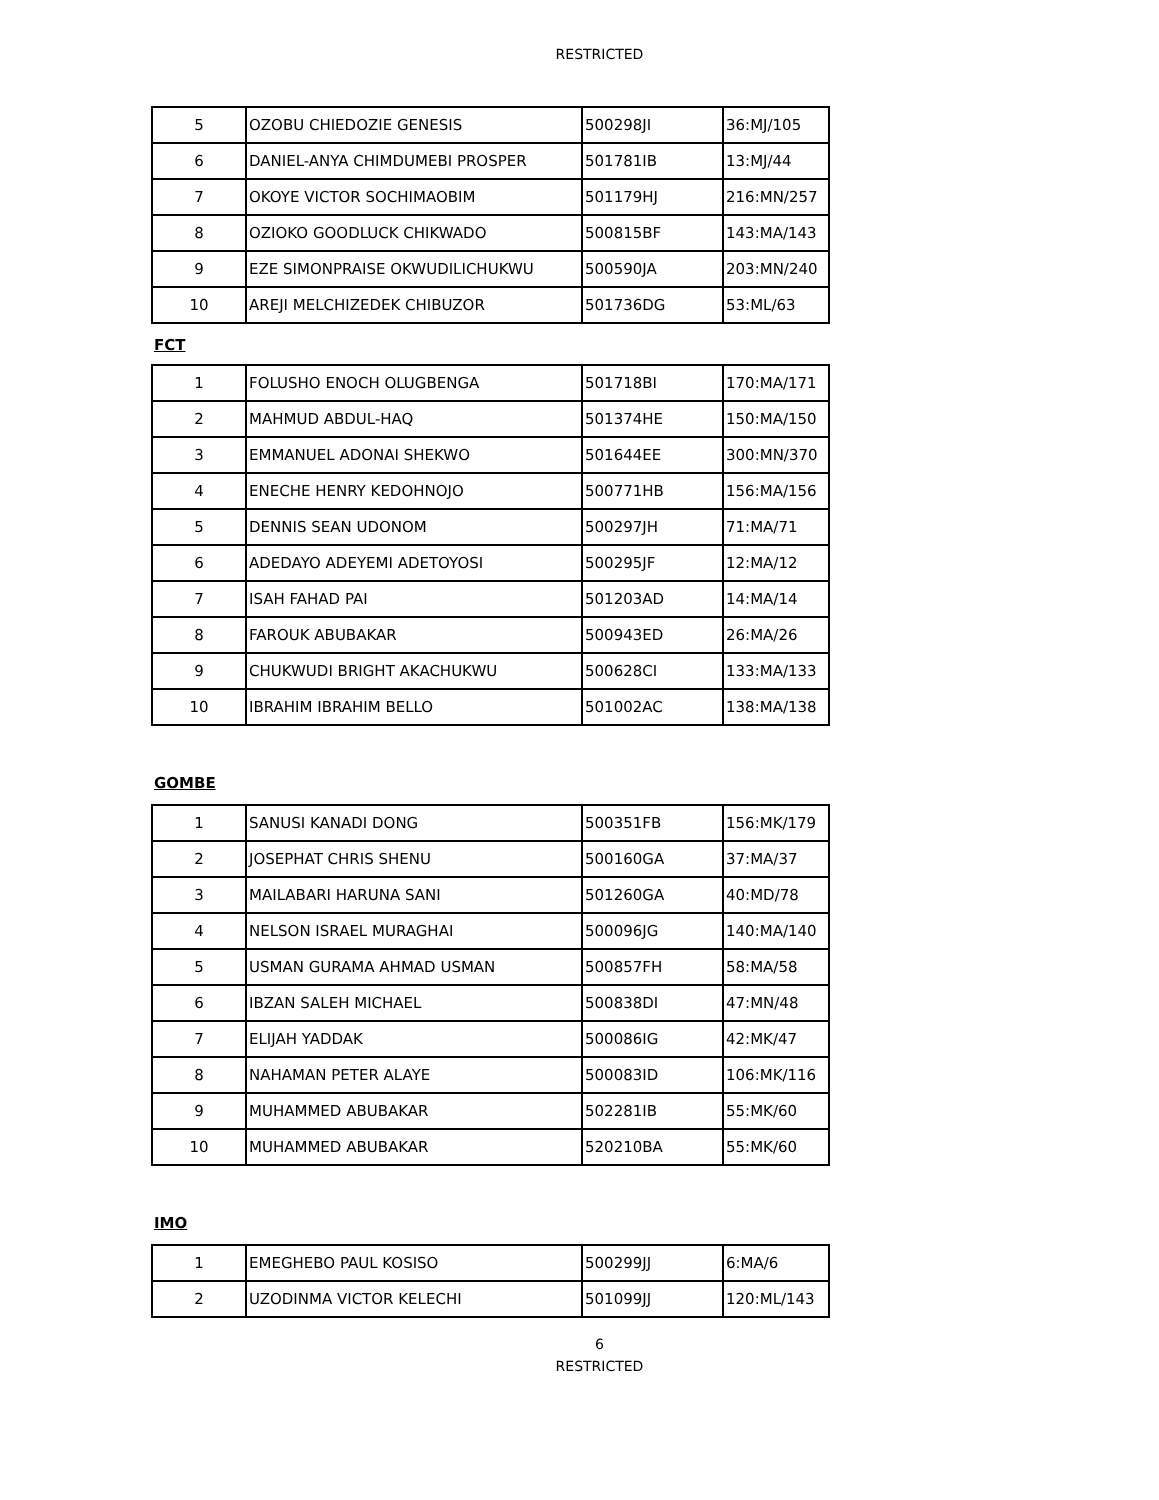RESTRICTED
| 5 | OZOBU CHIEDOZIE GENESIS | 500298JI | 36:MJ/105 |
| 6 | DANIEL-ANYA CHIMDUMEBI PROSPER | 501781IB | 13:MJ/44 |
| 7 | OKOYE VICTOR SOCHIMAOBIM | 501179HJ | 216:MN/257 |
| 8 | OZIOKO GOODLUCK CHIKWADO | 500815BF | 143:MA/143 |
| 9 | EZE SIMONPRAISE OKWUDILICHUKWU | 500590JA | 203:MN/240 |
| 10 | AREJI MELCHIZEDEK CHIBUZOR | 501736DG | 53:ML/63 |
FCT
| 1 | FOLUSHO ENOCH OLUGBENGA | 501718BI | 170:MA/171 |
| 2 | MAHMUD ABDUL-HAQ | 501374HE | 150:MA/150 |
| 3 | EMMANUEL ADONAI SHEKWO | 501644EE | 300:MN/370 |
| 4 | ENECHE HENRY KEDOHNOJO | 500771HB | 156:MA/156 |
| 5 | DENNIS SEAN UDONOM | 500297JH | 71:MA/71 |
| 6 | ADEDAYO ADEYEMI ADETOYOSI | 500295JF | 12:MA/12 |
| 7 | ISAH FAHAD PAI | 501203AD | 14:MA/14 |
| 8 | FAROUK ABUBAKAR | 500943ED | 26:MA/26 |
| 9 | CHUKWUDI BRIGHT AKACHUKWU | 500628CI | 133:MA/133 |
| 10 | IBRAHIM IBRAHIM BELLO | 501002AC | 138:MA/138 |
GOMBE
| 1 | SANUSI KANADI DONG | 500351FB | 156:MK/179 |
| 2 | JOSEPHAT CHRIS SHENU | 500160GA | 37:MA/37 |
| 3 | MAILABARI HARUNA SANI | 501260GA | 40:MD/78 |
| 4 | NELSON ISRAEL MURAGHAI | 500096JG | 140:MA/140 |
| 5 | USMAN GURAMA AHMAD USMAN | 500857FH | 58:MA/58 |
| 6 | IBZAN SALEH MICHAEL | 500838DI | 47:MN/48 |
| 7 | ELIJAH YADDAK | 500086IG | 42:MK/47 |
| 8 | NAHAMAN PETER ALAYE | 500083ID | 106:MK/116 |
| 9 | MUHAMMED ABUBAKAR | 502281IB | 55:MK/60 |
| 10 | MUHAMMED ABUBAKAR | 520210BA | 55:MK/60 |
IMO
| 1 | EMEGHEBO PAUL KOSISO | 500299JJ | 6:MA/6 |
| 2 | UZODINMA VICTOR KELECHI | 501099JJ | 120:ML/143 |
6
RESTRICTED